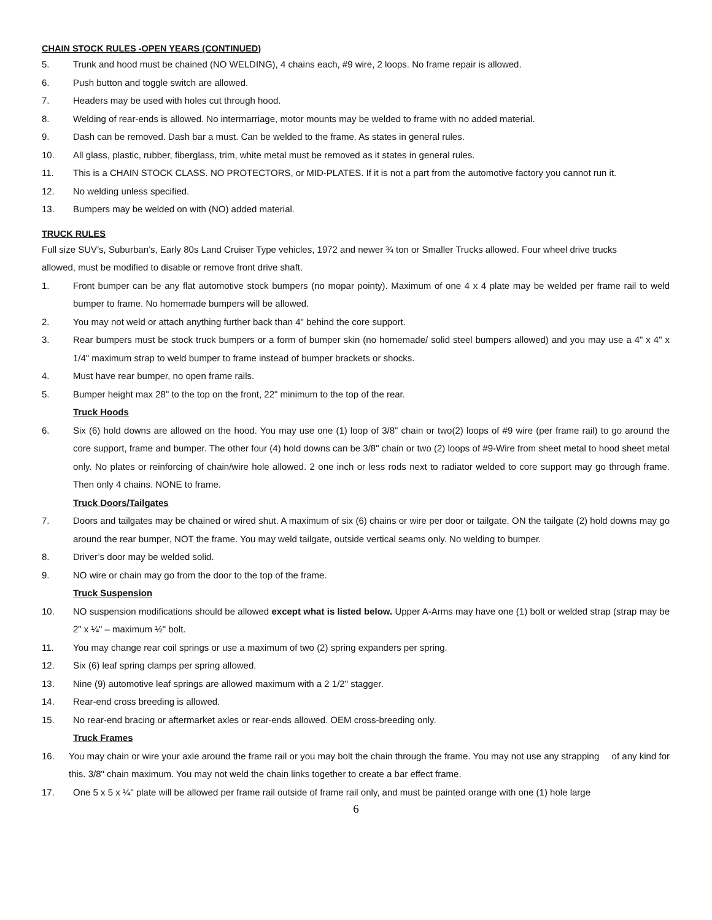CHAIN STOCK RULES -OPEN YEARS (CONTINUED)
5. Trunk and hood must be chained (NO WELDING), 4 chains each, #9 wire, 2 loops. No frame repair is allowed.
6. Push button and toggle switch are allowed.
7. Headers may be used with holes cut through hood.
8. Welding of rear-ends is allowed. No intermarriage, motor mounts may be welded to frame with no added material.
9. Dash can be removed. Dash bar a must. Can be welded to the frame. As states in general rules.
10. All glass, plastic, rubber, fiberglass, trim, white metal must be removed as it states in general rules.
11. This is a CHAIN STOCK CLASS. NO PROTECTORS, or MID-PLATES. If it is not a part from the automotive factory you cannot run it.
12. No welding unless specified.
13. Bumpers may be welded on with (NO) added material.
TRUCK RULES
Full size SUV’s, Suburban’s, Early 80s Land Cruiser Type vehicles, 1972 and newer ¾ ton or Smaller Trucks allowed. Four wheel drive trucks allowed, must be modified to disable or remove front drive shaft.
1. Front bumper can be any flat automotive stock bumpers (no mopar pointy). Maximum of one 4 x 4 plate may be welded per frame rail to weld bumper to frame. No homemade bumpers will be allowed.
2. You may not weld or attach anything further back than 4" behind the core support.
3. Rear bumpers must be stock truck bumpers or a form of bumper skin (no homemade/ solid steel bumpers allowed) and you may use a 4" x 4" x 1/4" maximum strap to weld bumper to frame instead of bumper brackets or shocks.
4. Must have rear bumper, no open frame rails.
5. Bumper height max 28" to the top on the front, 22" minimum to the top of the rear.
Truck Hoods
6. Six (6) hold downs are allowed on the hood. You may use one (1) loop of 3/8" chain or two(2) loops of #9 wire (per frame rail) to go around the core support, frame and bumper. The other four (4) hold downs can be 3/8" chain or two (2) loops of #9-Wire from sheet metal to hood sheet metal only. No plates or reinforcing of chain/wire hole allowed. 2 one inch or less rods next to radiator welded to core support may go through frame. Then only 4 chains. NONE to frame.
Truck Doors/Tailgates
7. Doors and tailgates may be chained or wired shut. A maximum of six (6) chains or wire per door or tailgate. ON the tailgate (2) hold downs may go around the rear bumper, NOT the frame. You may weld tailgate, outside vertical seams only. No welding to bumper.
8. Driver’s door may be welded solid.
9. NO wire or chain may go from the door to the top of the frame.
Truck Suspension
10. NO suspension modifications should be allowed except what is listed below. Upper A-Arms may have one (1) bolt or welded strap (strap may be 2" x ¼" – maximum ½" bolt.
11. You may change rear coil springs or use a maximum of two (2) spring expanders per spring.
12. Six (6) leaf spring clamps per spring allowed.
13. Nine (9) automotive leaf springs are allowed maximum with a 2 1/2" stagger.
14. Rear-end cross breeding is allowed.
15. No rear-end bracing or aftermarket axles or rear-ends allowed. OEM cross-breeding only.
Truck Frames
16. You may chain or wire your axle around the frame rail or you may bolt the chain through the frame. You may not use any strapping of any kind for this. 3/8" chain maximum. You may not weld the chain links together to create a bar effect frame.
17. One 5 x 5 x ¼" plate will be allowed per frame rail outside of frame rail only, and must be painted orange with one (1) hole large
6